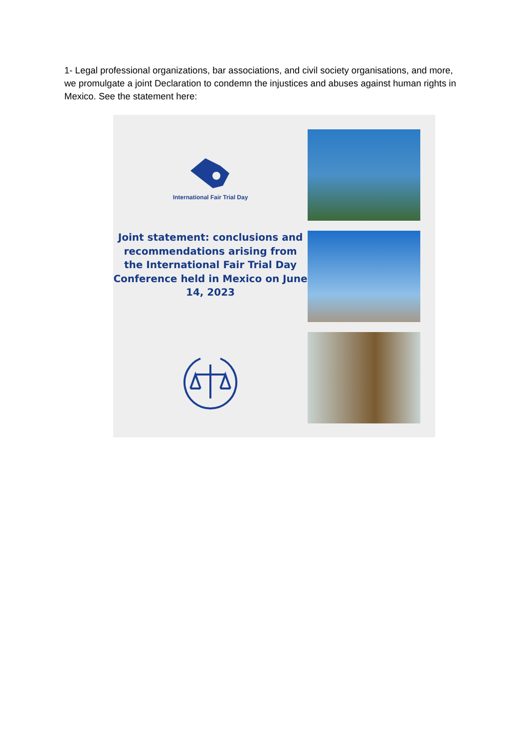1- Legal professional organizations, bar associations, and civil society organisations, and more, we promulgate a joint Declaration to condemn the injustices and abuses against human rights in Mexico. See the statement here:
International Fair Trial Day
Joint statement: conclusions and recommendations arising from the International Fair Trial Day Conference held in Mexico on June 14, 2023